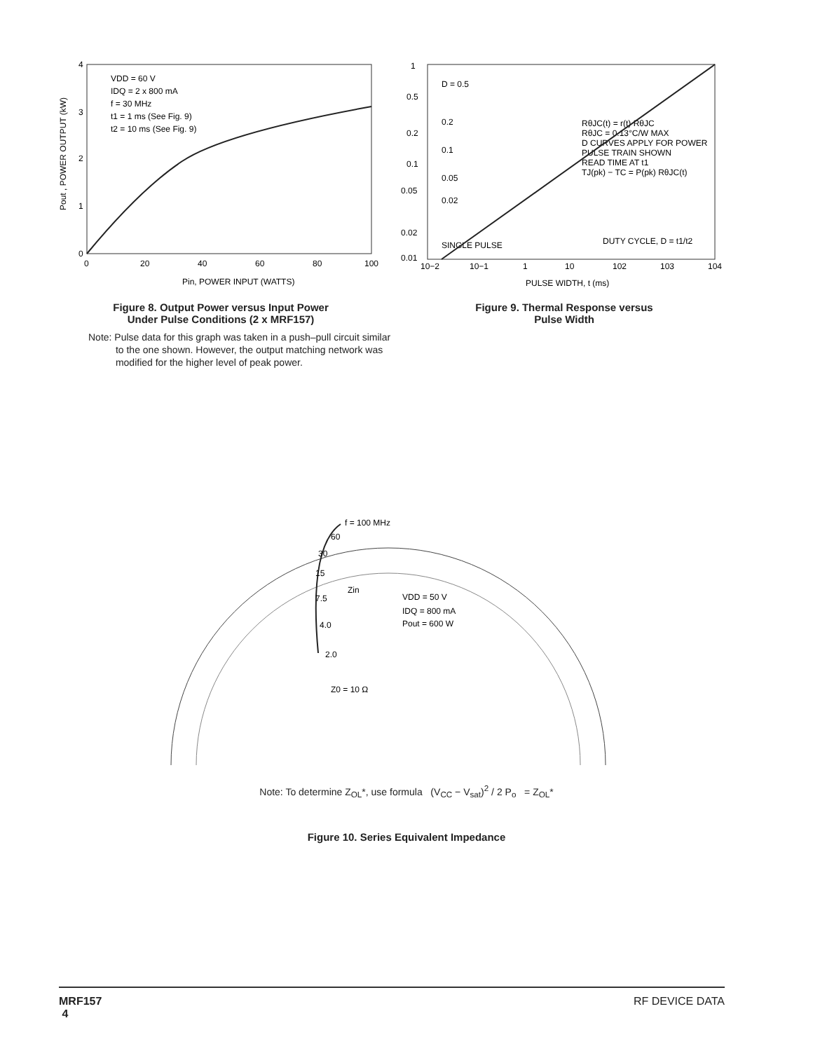VDD = 60 V
IDQ = 2 x 800 mA
f = 30 MHz
t1 = 1 ms (See Fig. 9)
t2 = 10 ms (See Fig. 9)
4
3
2
1
0
0
20
40
60
80
100
Pin, POWER INPUT (WATTS)
Pout , POWER OUTPUT (kW)
Figure 8. Output Power versus Input Power
Under Pulse Conditions (2 x MRF157)
D = 0.5
0.2
0.1
0.05
0.02
SINGLE PULSE
RθJC(t) = r(t) RθJC
RθJC = 0.13°C/W MAX
D CURVES APPLY FOR POWER
PULSE TRAIN SHOWN
READ TIME AT t1
TJ(pk) − TC = P(pk) RθJC(t)
DUTY CYCLE, D = t1/t2
1
0.5
0.2
0.1
0.05
0.02
0.01
10−2
10−1
1
10
102
103
104
PULSE WIDTH, t (ms)
Figure 9. Thermal Response versus
Pulse Width
Note: Pulse data for this graph was taken in a push–pull circuit similar
to the one shown. However, the output matching network was
modified for the higher level of peak power.
f = 100 MHz
60
30
15
Zin
7.5
4.0
2.0
VDD = 50 V
IDQ = 800 mA
Pout = 600 W
Z0 = 10 Ω
Note: To determine Z<sub>OL</sub>*, use formula (V<sub>CC</sub> − V<sub>sat</sub>)<sup>2</sup> / 2 P<sub>o</sub> = Z<sub>OL</sub>*
Figure 10. Series Equivalent Impedance
MRF157
4
RF DEVICE DATA